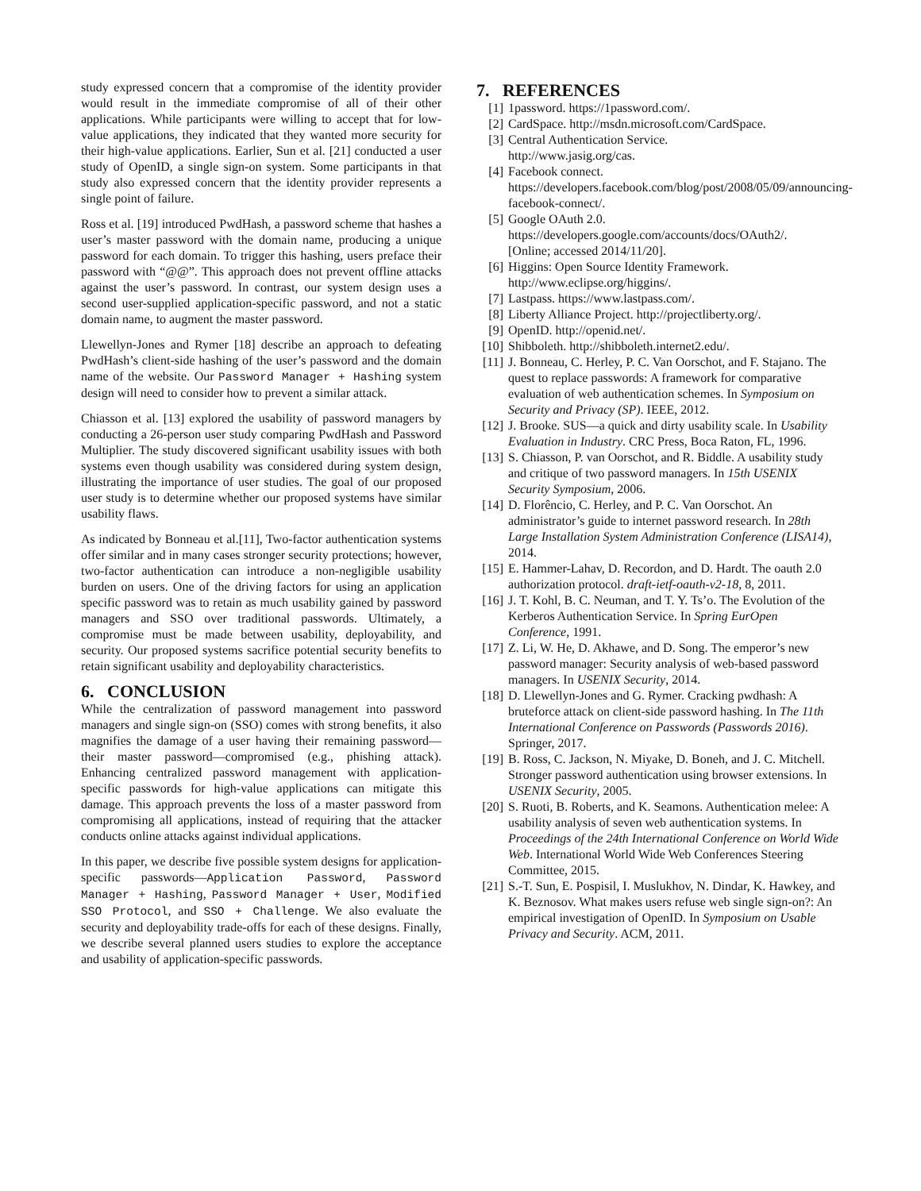study expressed concern that a compromise of the identity provider would result in the immediate compromise of all of their other applications. While participants were willing to accept that for low-value applications, they indicated that they wanted more security for their high-value applications. Earlier, Sun et al. [21] conducted a user study of OpenID, a single sign-on system. Some participants in that study also expressed concern that the identity provider represents a single point of failure.
Ross et al. [19] introduced PwdHash, a password scheme that hashes a user’s master password with the domain name, producing a unique password for each domain. To trigger this hashing, users preface their password with “@@”. This approach does not prevent offline attacks against the user’s password. In contrast, our system design uses a second user-supplied application-specific password, and not a static domain name, to augment the master password.
Llewellyn-Jones and Rymer [18] describe an approach to defeating PwdHash’s client-side hashing of the user’s password and the domain name of the website. Our Password Manager + Hashing system design will need to consider how to prevent a similar attack.
Chiasson et al. [13] explored the usability of password managers by conducting a 26-person user study comparing PwdHash and Password Multiplier. The study discovered significant usability issues with both systems even though usability was considered during system design, illustrating the importance of user studies. The goal of our proposed user study is to determine whether our proposed systems have similar usability flaws.
As indicated by Bonneau et al.[11], Two-factor authentication systems offer similar and in many cases stronger security protections; however, two-factor authentication can introduce a non-negligible usability burden on users. One of the driving factors for using an application specific password was to retain as much usability gained by password managers and SSO over traditional passwords. Ultimately, a compromise must be made between usability, deployability, and security. Our proposed systems sacrifice potential security benefits to retain significant usability and deployability characteristics.
6. CONCLUSION
While the centralization of password management into password managers and single sign-on (SSO) comes with strong benefits, it also magnifies the damage of a user having their remaining password—their master password—compromised (e.g., phishing attack). Enhancing centralized password management with application-specific passwords for high-value applications can mitigate this damage. This approach prevents the loss of a master password from compromising all applications, instead of requiring that the attacker conducts online attacks against individual applications.
In this paper, we describe five possible system designs for application-specific passwords—Application Password, Password Manager + Hashing, Password Manager + User, Modified SSO Protocol, and SSO + Challenge. We also evaluate the security and deployability trade-offs for each of these designs. Finally, we describe several planned users studies to explore the acceptance and usability of application-specific passwords.
7. REFERENCES
[1] 1password. https://1password.com/.
[2] CardSpace. http://msdn.microsoft.com/CardSpace.
[3] Central Authentication Service.
http://www.jasig.org/cas.
[4] Facebook connect.
https://developers.facebook.com/blog/post/2008/05/09/announcing-
facebook-connect/.
[5] Google OAuth 2.0.
https://developers.google.com/accounts/docs/OAuth2/.
[Online; accessed 2014/11/20].
[6] Higgins: Open Source Identity Framework.
http://www.eclipse.org/higgins/.
[7] Lastpass. https://www.lastpass.com/.
[8] Liberty Alliance Project. http://projectliberty.org/.
[9] OpenID. http://openid.net/.
[10] Shibboleth. http://shibboleth.internet2.edu/.
[11] J. Bonneau, C. Herley, P. C. Van Oorschot, and F. Stajano. The quest to replace passwords: A framework for comparative evaluation of web authentication schemes. In Symposium on Security and Privacy (SP). IEEE, 2012.
[12] J. Brooke. SUS—a quick and dirty usability scale. In Usability Evaluation in Industry. CRC Press, Boca Raton, FL, 1996.
[13] S. Chiasson, P. van Oorschot, and R. Biddle. A usability study and critique of two password managers. In 15th USENIX Security Symposium, 2006.
[14] D. Florêncio, C. Herley, and P. C. Van Oorschot. An administrator’s guide to internet password research. In 28th Large Installation System Administration Conference (LISA14), 2014.
[15] E. Hammer-Lahav, D. Recordon, and D. Hardt. The oauth 2.0 authorization protocol. draft-ietf-oauth-v2-18, 8, 2011.
[16] J. T. Kohl, B. C. Neuman, and T. Y. Ts’o. The Evolution of the Kerberos Authentication Service. In Spring EurOpen Conference, 1991.
[17] Z. Li, W. He, D. Akhawe, and D. Song. The emperor’s new password manager: Security analysis of web-based password managers. In USENIX Security, 2014.
[18] D. Llewellyn-Jones and G. Rymer. Cracking pwdhash: A bruteforce attack on client-side password hashing. In The 11th International Conference on Passwords (Passwords 2016). Springer, 2017.
[19] B. Ross, C. Jackson, N. Miyake, D. Boneh, and J. C. Mitchell. Stronger password authentication using browser extensions. In USENIX Security, 2005.
[20] S. Ruoti, B. Roberts, and K. Seamons. Authentication melee: A usability analysis of seven web authentication systems. In Proceedings of the 24th International Conference on World Wide Web. International World Wide Web Conferences Steering Committee, 2015.
[21] S.-T. Sun, E. Pospisil, I. Muslukhov, N. Dindar, K. Hawkey, and K. Beznosov. What makes users refuse web single sign-on?: An empirical investigation of OpenID. In Symposium on Usable Privacy and Security. ACM, 2011.